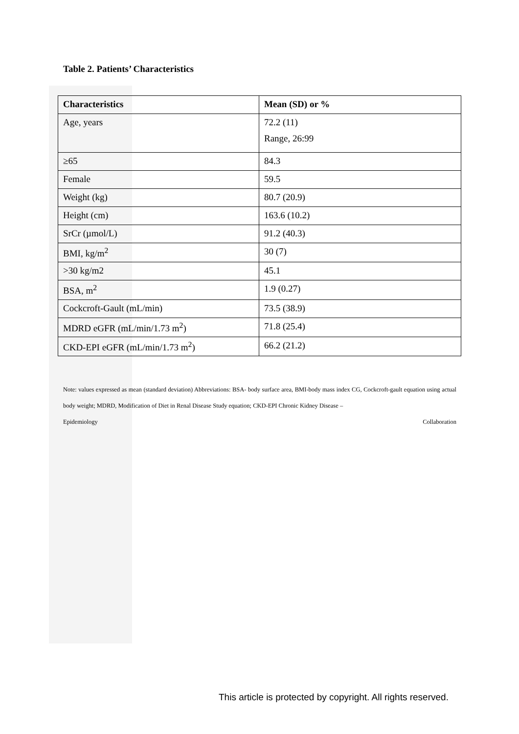Table 2. Patients’ Characteristics
| Characteristics | Mean (SD) or % |
| --- | --- |
| Age, years | 72.2 (11) Range, 26:99 |
| ≥65 | 84.3 |
| Female | 59.5 |
| Weight (kg) | 80.7 (20.9) |
| Height (cm) | 163.6 (10.2) |
| SrCr (µmol/L) | 91.2 (40.3) |
| BMI, kg/m<sup>2</sup> | 30 (7) |
| >30 kg/m2 | 45.1 |
| BSA, m<sup>2</sup> | 1.9 (0.27) |
| Cockcroft-Gault (mL/min) | 73.5 (38.9) |
| MDRD eGFR (mL/min/1.73 m<sup>2</sup>) | 71.8 (25.4) |
| CKD-EPI eGFR (mL/min/1.73 m<sup>2</sup>) | 66.2 (21.2) |
Note: values expressed as mean (standard deviation) Abbreviations: BSA- body surface area, BMI-body mass index CG, Cockcroft-gault equation using actual body weight; MDRD, Modification of Diet in Renal Disease Study equation; CKD-EPI Chronic Kidney Disease –
Epidemiology Collaboration
This article is protected by copyright. All rights reserved.